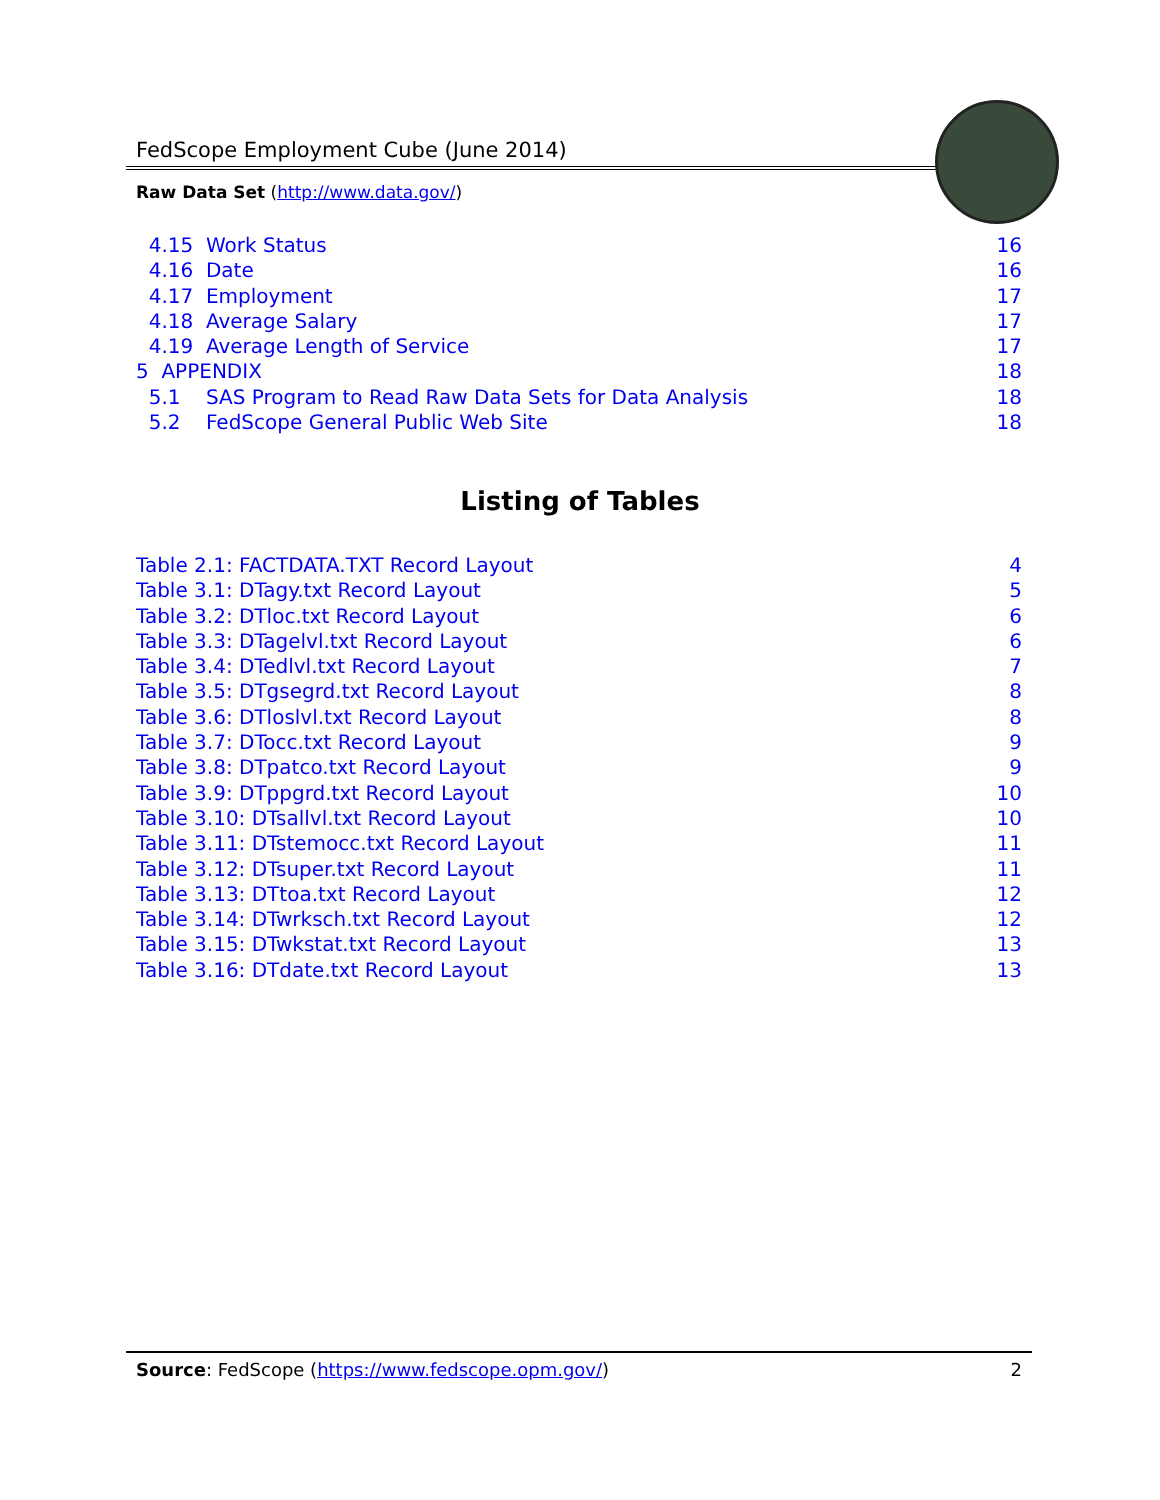FedScope Employment Cube (June 2014)
Raw Data Set (http://www.data.gov/)
4.15 Work Status 16
4.16 Date 16
4.17 Employment 17
4.18 Average Salary 17
4.19 Average Length of Service 17
5 APPENDIX 18
5.1 SAS Program to Read Raw Data Sets for Data Analysis 18
5.2 FedScope General Public Web Site 18
Listing of Tables
Table 2.1: FACTDATA.TXT Record Layout 4
Table 3.1: DTagy.txt Record Layout 5
Table 3.2: DTloc.txt Record Layout 6
Table 3.3: DTagelvl.txt Record Layout 6
Table 3.4: DTedlvl.txt Record Layout 7
Table 3.5: DTgsegrd.txt Record Layout 8
Table 3.6: DTloslvl.txt Record Layout 8
Table 3.7: DTocc.txt Record Layout 9
Table 3.8: DTpatco.txt Record Layout 9
Table 3.9: DTppgrd.txt Record Layout 10
Table 3.10: DTsallvl.txt Record Layout 10
Table 3.11: DTstemocc.txt Record Layout 11
Table 3.12: DTsuper.txt Record Layout 11
Table 3.13: DTtoa.txt Record Layout 12
Table 3.14: DTwrksch.txt Record Layout 12
Table 3.15: DTwkstat.txt Record Layout 13
Table 3.16: DTdate.txt Record Layout 13
Source: FedScope (https://www.fedscope.opm.gov/) 2